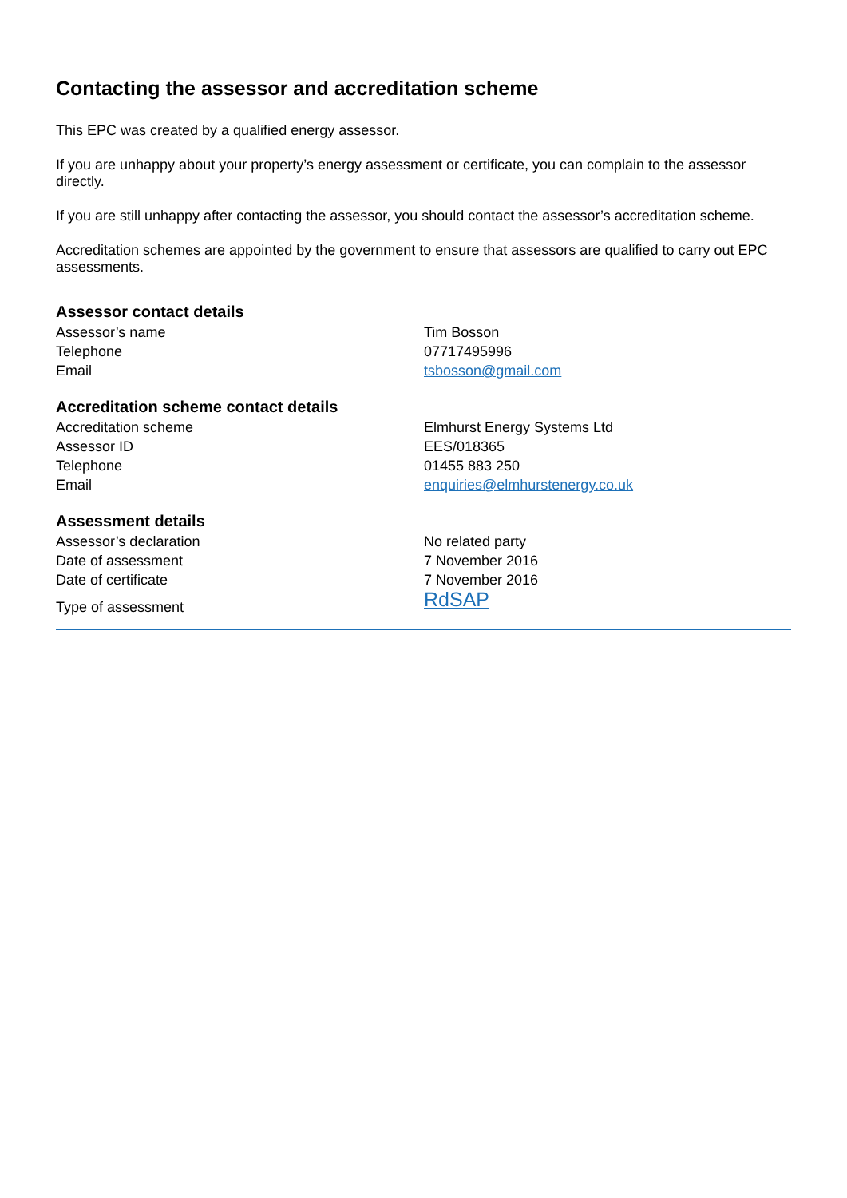Contacting the assessor and accreditation scheme
This EPC was created by a qualified energy assessor.
If you are unhappy about your property’s energy assessment or certificate, you can complain to the assessor directly.
If you are still unhappy after contacting the assessor, you should contact the assessor’s accreditation scheme.
Accreditation schemes are appointed by the government to ensure that assessors are qualified to carry out EPC assessments.
Assessor contact details
| Assessor’s name | Tim Bosson |
| Telephone | 07717495996 |
| Email | tsbosson@gmail.com |
Accreditation scheme contact details
| Accreditation scheme | Elmhurst Energy Systems Ltd |
| Assessor ID | EES/018365 |
| Telephone | 01455 883 250 |
| Email | enquiries@elmhurstenergy.co.uk |
Assessment details
| Assessor’s declaration | No related party |
| Date of assessment | 7 November 2016 |
| Date of certificate | 7 November 2016 |
| Type of assessment | RdSAP |